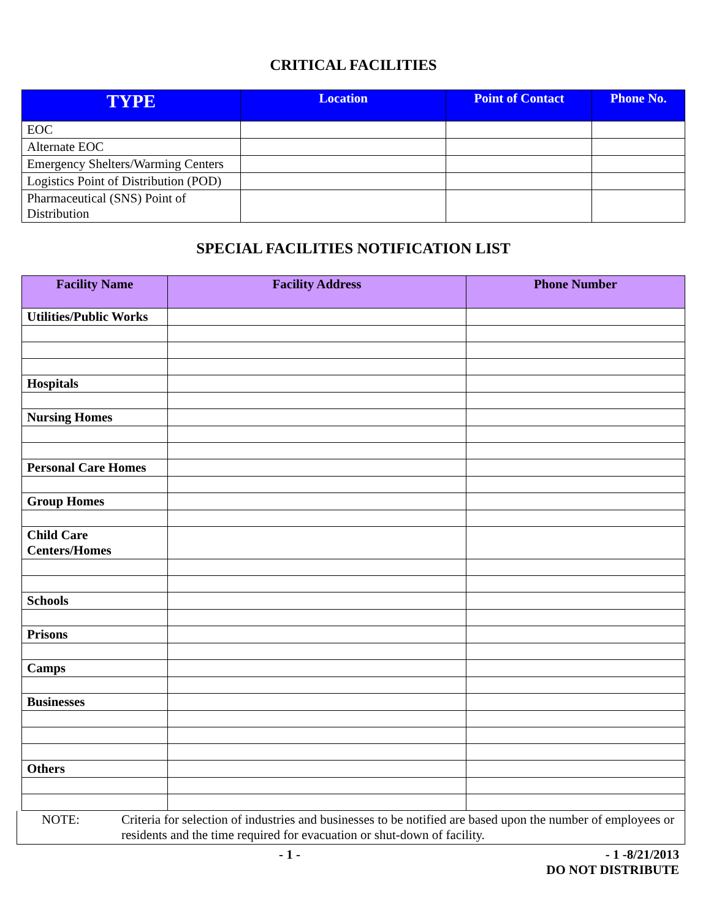CRITICAL FACILITIES
| TYPE | Location | Point of Contact | Phone No. |
| --- | --- | --- | --- |
| EOC | | | |
| Alternate EOC | | | |
| Emergency Shelters/Warming Centers | | | |
| Logistics Point of Distribution (POD) | | | |
| Pharmaceutical (SNS) Point of Distribution | | | |
SPECIAL FACILITIES NOTIFICATION LIST
| Facility Name | Facility Address | Phone Number |
| --- | --- | --- |
| Utilities/Public Works | | |
| Hospitals | | |
| Nursing Homes | | |
| Personal Care Homes | | |
| Group Homes | | |
| Child Care Centers/Homes | | |
| Schools | | |
| Prisons | | |
| Camps | | |
| Businesses | | |
| Others | | |
NOTE: Criteria for selection of industries and businesses to be notified are based upon the number of employees or residents and the time required for evacuation or shut-down of facility.
- 1 - - 1 -8/21/2013
DO NOT DISTRIBUTE